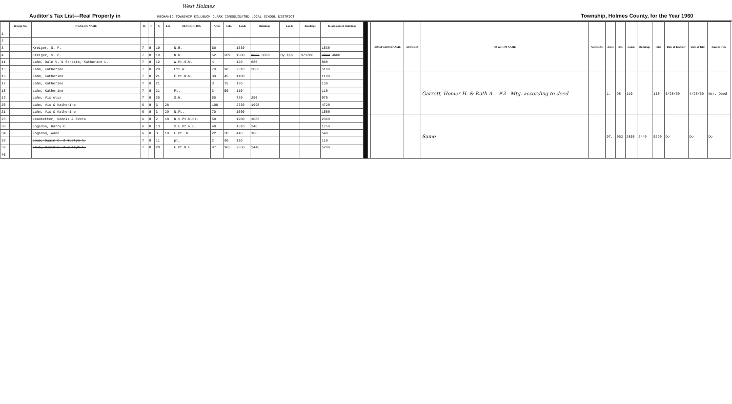Auditor's Tax List—Real Property in MECHANIC TOWNSHIP KILLBUCK CLARK CONSOLIDATED LOCAL SCHOOL DISTRICT West Holmes
Township, Holmes County, for the Year 1960
| | Receipt No. | OWNER'S NAME | R. | T. | S. | Lot | DESCRIPTION | Acres | Hds. | Lands | Buildings | Lands | Buildings | Total Lands & Buildings |
| --- | --- | --- | --- | --- | --- | --- | --- | --- | --- | --- | --- | --- | --- | --- |
| 1 | | | | | | | | | | | | | | |
| 2 | | | | | | | | | | | | | | |
| 3 | | Kreiger, S. P. | 7 | 8 | 19 | | N.E. | 60 | | 1530 | | | | 1530 |
| 4 | | Kreiger, S. P. | 7 | 8 | 19 | | N.W. | 52. | 269 | 1580 | 2500 3080 | By app | 9/1/60 | 4080 4660 |
| 11 | | Lahm, Dale V. & Straits, Katherine L. | 7 | 8 | 12 | | W.Pt.S.W. | 4 | | 120 | 680 | | | 800 |
| 15 | | Lahm, Katherine | 7 | 8 | 20 | | E½S.W. | 79. | 90 | 2310 | 2880 | | | 5190 |
| 16 | | Lahm, Katherine | 7 | 8 | 21 | | E.Pt.N.W. | 33. | 45 | 1180 | | | | 1180 |
| 17 | | Lahm, Katherine | 7 | 8 | 21 | | | 3. | 75 | 130 | | | | 130 |
| 18 | | Lahm, Katherine | 7 | 8 | 21 | | Pt. | 3. | 50 | 110 | | | | 110 |
| 19 | | Lahm, Vic etux | 7 | 8 | 20 | | S.W. | 50 | | 720 | 250 | | | 970 |
| 20 | | Lahm, Vic & Katherine | 6 | 8 | 3 | 28 | | 100 | | 2730 | 1990 | | | 4720 |
| 21 | | Lahm, Vic & Katherine | 6 | 8 | 3 | 29 | N.Pt. | 70 | | 1500 | | | | 1500 |
| 26 | | Leadbetter, Dennis & Evora | 6 | 8 | 2 | 18 | N.S.Pt.W.Pt. | 50 | | 1280 | 1080 | | | 2360 |
| 30 | | Logsdon, Harry C. | 6 | 8 | 13 | | S.E.Pt.N.E. | 40 | | 1510 | 240 | | | 1750 |
| 34 | | Logsdon, Wade | 6 | 8 | 3 | 10 | E.Pt. R | 22. | 30 | 440 | 100 | | | 540 |
| 38 | | Lowe, Dwain C. & Evelyn A. | 7 | 8 | 11 | | pt. | 2. | 90 | 110 | | | | 110 |
| 39 | | Lowe, Dwain C. & Evelyn A. | 7 | 8 | 20 | | E.Pt.N.E. | 97. | 963 | 2850 | 2440 | | | 5290 |
| 40 | | | | | | | | | | | | | | |
| | FROM WHOM NAME | ADDRESS | TO WHOM NAME | ADDRESS | Acres | Hds. | Lands | Buildings | Total | Date of Transfer | Date of Title | Kind of Title |
| --- | --- | --- | --- | --- | --- | --- | --- | --- | --- | --- | --- | --- |
| | | | Garrett, Homer H. & Ruth A. - #3 - Mtg. according to deed | | 1. | 98 | 110 | | 110 | 6/28/60 | 4/28/60 | War. Deed |
| | | | Same | | 97. | 063 | 2850 | 2440 | 5290 | Do | Do | Do |